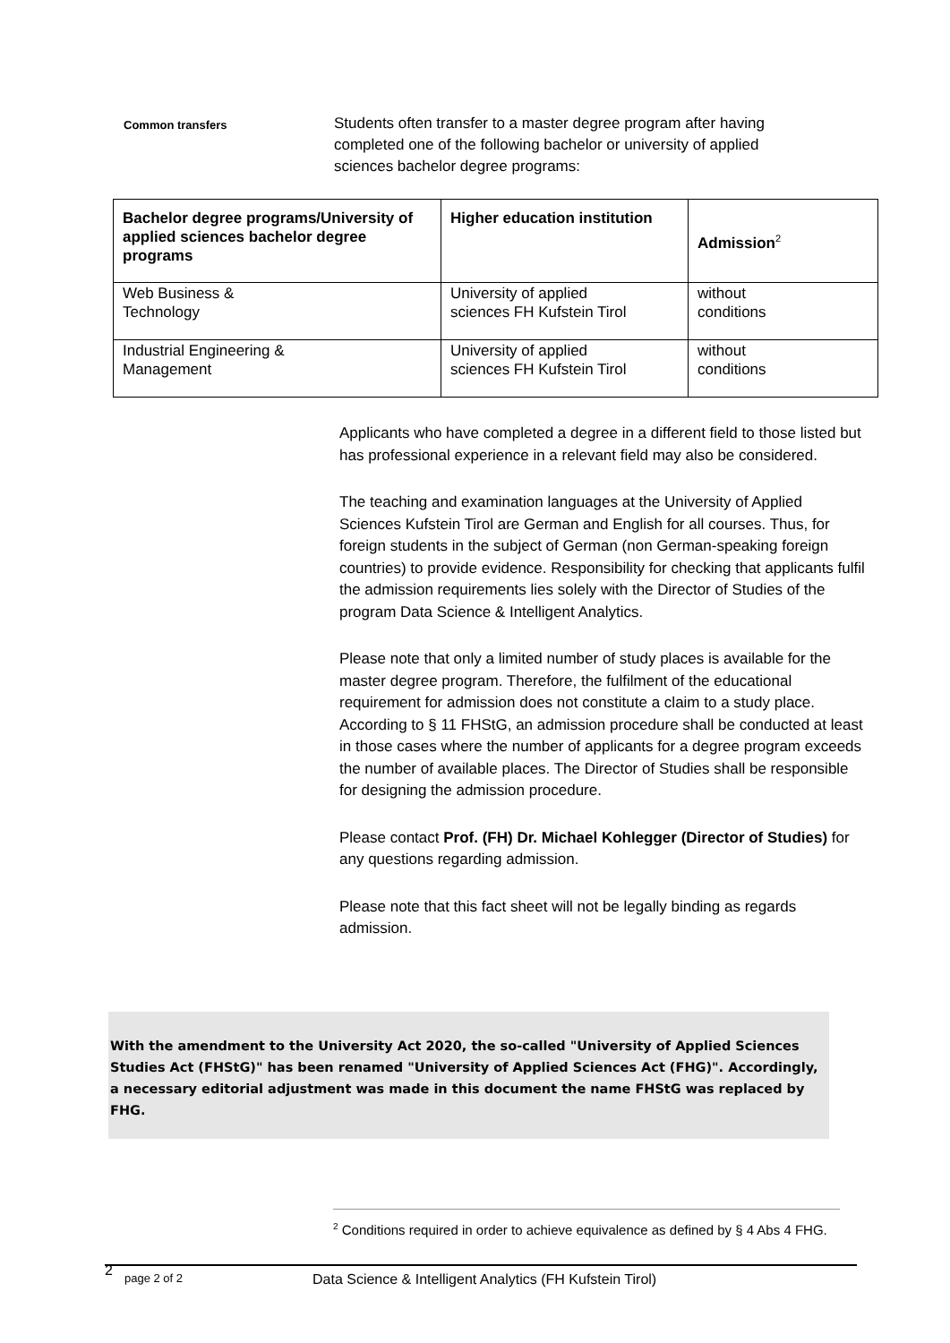Common transfers
Students often transfer to a master degree program after having completed one of the following bachelor or university of applied sciences bachelor degree programs:
| Bachelor degree programs/University of applied sciences bachelor degree programs | Higher education institution | Admission<sup>2</sup> |
| --- | --- | --- |
| Web Business & Technology | University of applied sciences FH Kufstein Tirol | without conditions |
| Industrial Engineering & Management | University of applied sciences FH Kufstein Tirol | without conditions |
Applicants who have completed a degree in a different field to those listed but has professional experience in a relevant field may also be considered.
The teaching and examination languages at the University of Applied Sciences Kufstein Tirol are German and English for all courses. Thus, for foreign students in the subject of German (non German-speaking foreign countries) to provide evidence. Responsibility for checking that applicants fulfil the admission requirements lies solely with the Director of Studies of the program Data Science & Intelligent Analytics.
Please note that only a limited number of study places is available for the master degree program. Therefore, the fulfilment of the educational requirement for admission does not constitute a claim to a study place. According to § 11 FHStG, an admission procedure shall be conducted at least in those cases where the number of applicants for a degree program exceeds the number of available places. The Director of Studies shall be responsible for designing the admission procedure.
Please contact Prof. (FH) Dr. Michael Kohlegger (Director of Studies) for any questions regarding admission.
Please note that this fact sheet will not be legally binding as regards admission.
With the amendment to the University Act 2020, the so-called "University of Applied Sciences Studies Act (FHStG)" has been renamed "University of Applied Sciences Act (FHG)". Accordingly, a necessary editorial adjustment was made in this document the name FHStG was replaced by FHG.
<sup>2</sup> Conditions required in order to achieve equivalence as defined by § 4 Abs 4 FHG.
2 page 2 of 2 Data Science & Intelligent Analytics (FH Kufstein Tirol)